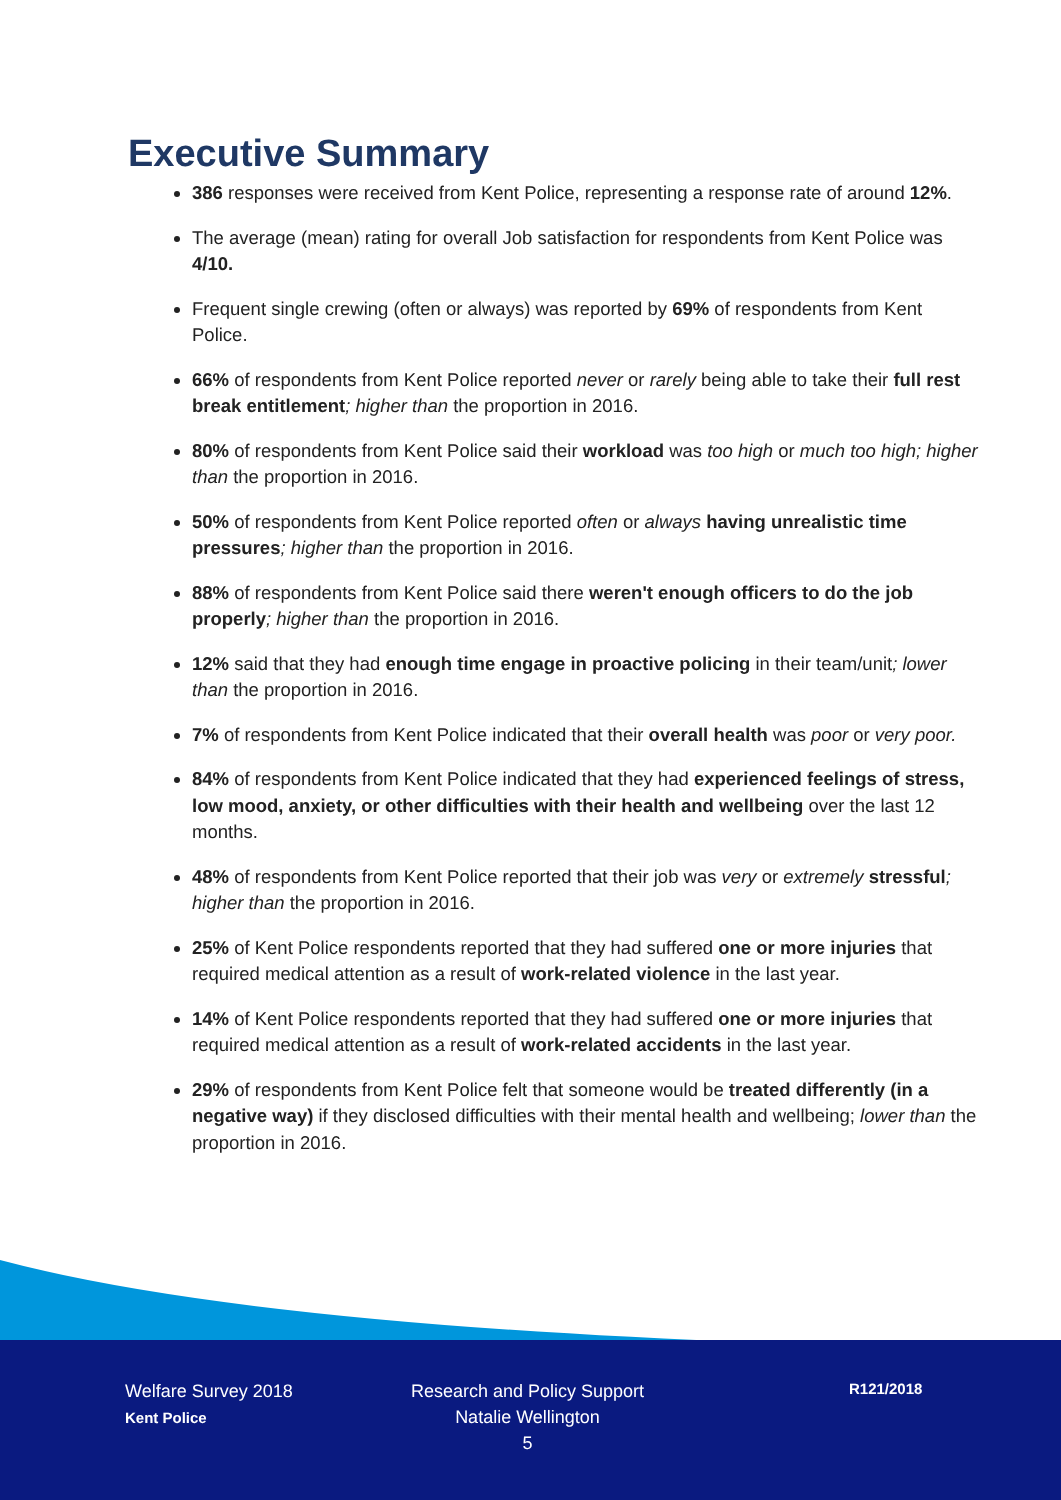Executive Summary
386 responses were received from Kent Police, representing a response rate of around 12%.
The average (mean) rating for overall Job satisfaction for respondents from Kent Police was 4/10.
Frequent single crewing (often or always) was reported by 69% of respondents from Kent Police.
66% of respondents from Kent Police reported never or rarely being able to take their full rest break entitlement; higher than the proportion in 2016.
80% of respondents from Kent Police said their workload was too high or much too high; higher than the proportion in 2016.
50% of respondents from Kent Police reported often or always having unrealistic time pressures; higher than the proportion in 2016.
88% of respondents from Kent Police said there weren't enough officers to do the job properly; higher than the proportion in 2016.
12% said that they had enough time engage in proactive policing in their team/unit; lower than the proportion in 2016.
7% of respondents from Kent Police indicated that their overall health was poor or very poor.
84% of respondents from Kent Police indicated that they had experienced feelings of stress, low mood, anxiety, or other difficulties with their health and wellbeing over the last 12 months.
48% of respondents from Kent Police reported that their job was very or extremely stressful; higher than the proportion in 2016.
25% of Kent Police respondents reported that they had suffered one or more injuries that required medical attention as a result of work-related violence in the last year.
14% of Kent Police respondents reported that they had suffered one or more injuries that required medical attention as a result of work-related accidents in the last year.
29% of respondents from Kent Police felt that someone would be treated differently (in a negative way) if they disclosed difficulties with their mental health and wellbeing; lower than the proportion in 2016.
Welfare Survey 2018
Kent Police
Research and Policy Support
Natalie Wellington
5
R121/2018